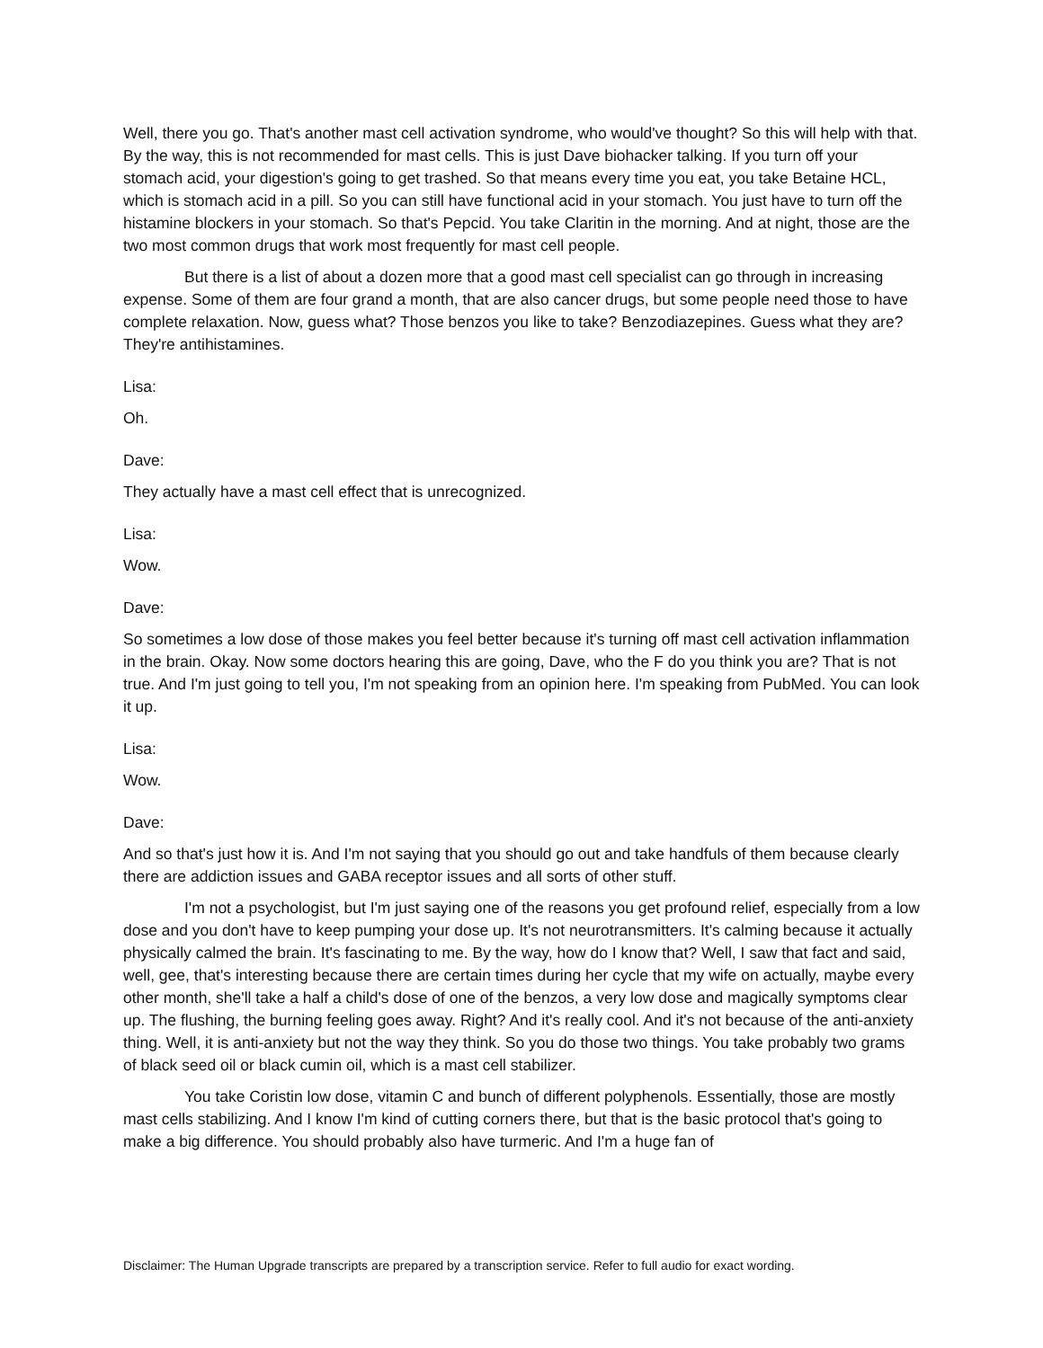Well, there you go. That's another mast cell activation syndrome, who would've thought? So this will help with that. By the way, this is not recommended for mast cells. This is just Dave biohacker talking. If you turn off your stomach acid, your digestion's going to get trashed. So that means every time you eat, you take Betaine HCL, which is stomach acid in a pill. So you can still have functional acid in your stomach. You just have to turn off the histamine blockers in your stomach. So that's Pepcid. You take Claritin in the morning. And at night, those are the two most common drugs that work most frequently for mast cell people.
But there is a list of about a dozen more that a good mast cell specialist can go through in increasing expense. Some of them are four grand a month, that are also cancer drugs, but some people need those to have complete relaxation. Now, guess what? Those benzos you like to take? Benzodiazepines. Guess what they are? They're antihistamines.
Lisa:
Oh.
Dave:
They actually have a mast cell effect that is unrecognized.
Lisa:
Wow.
Dave:
So sometimes a low dose of those makes you feel better because it's turning off mast cell activation inflammation in the brain. Okay. Now some doctors hearing this are going, Dave, who the F do you think you are? That is not true. And I'm just going to tell you, I'm not speaking from an opinion here. I'm speaking from PubMed. You can look it up.
Lisa:
Wow.
Dave:
And so that's just how it is. And I'm not saying that you should go out and take handfuls of them because clearly there are addiction issues and GABA receptor issues and all sorts of other stuff.
I'm not a psychologist, but I'm just saying one of the reasons you get profound relief, especially from a low dose and you don't have to keep pumping your dose up. It's not neurotransmitters. It's calming because it actually physically calmed the brain. It's fascinating to me. By the way, how do I know that? Well, I saw that fact and said, well, gee, that's interesting because there are certain times during her cycle that my wife on actually, maybe every other month, she'll take a half a child's dose of one of the benzos, a very low dose and magically symptoms clear up. The flushing, the burning feeling goes away. Right? And it's really cool. And it's not because of the anti-anxiety thing. Well, it is anti-anxiety but not the way they think. So you do those two things. You take probably two grams of black seed oil or black cumin oil, which is a mast cell stabilizer.
You take Coristin low dose, vitamin C and bunch of different polyphenols. Essentially, those are mostly mast cells stabilizing. And I know I'm kind of cutting corners there, but that is the basic protocol that's going to make a big difference. You should probably also have turmeric. And I'm a huge fan of
Disclaimer: The Human Upgrade transcripts are prepared by a transcription service. Refer to full audio for exact wording.